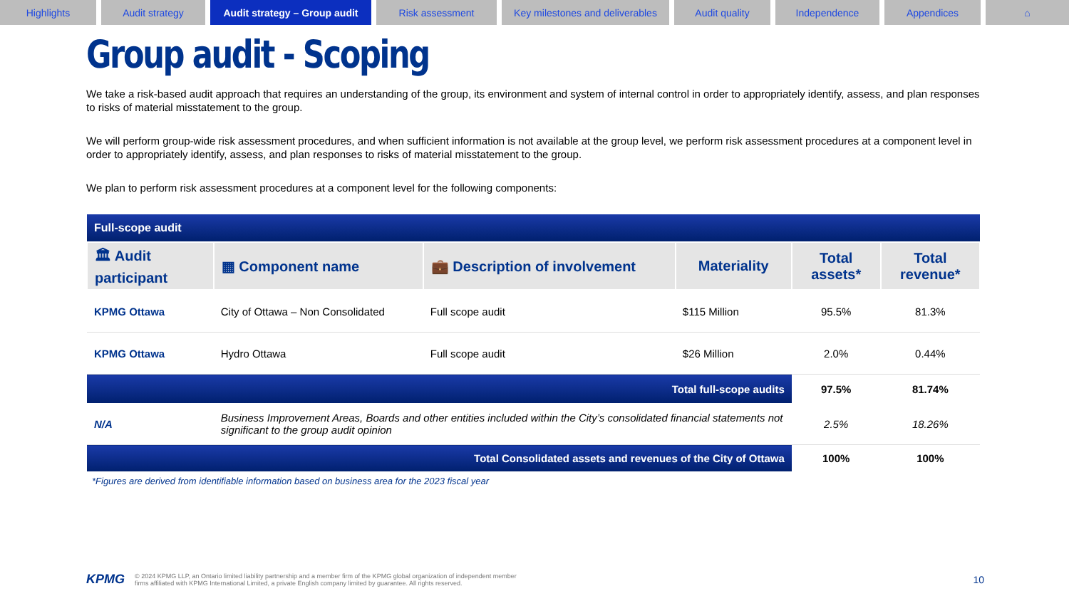Highlights Audit strategy Audit strategy – Group audit
Risk assessment Key milestones and deliverables
Audit quality Independence Appendices ⌂
Group audit - Scoping
We take a risk-based audit approach that requires an understanding of the group, its environment and system of internal control in order to appropriately identify, assess, and plan responses to risks of material misstatement to the group.
We will perform group-wide risk assessment procedures, and when sufficient information is not available at the group level, we perform risk assessment procedures at a component level in order to appropriately identify, assess, and plan responses to risks of material misstatement to the group.
We plan to perform risk assessment procedures at a component level for the following components:
| Full-scope audit | | | | | |
| 🏛 Audit participant | ▦ Component name | 💼 Description of involvement | Materiality | Total assets* | Total revenue* |
| KPMG Ottawa | City of Ottawa – Non Consolidated | Full scope audit | $115 Million | 95.5% | 81.3% |
| KPMG Ottawa | Hydro Ottawa | Full scope audit | $26 Million | 2.0% | 0.44% |
| Total full-scope audits | | | | 97.5% | 81.74% |
| N/A | Business Improvement Areas, Boards and other entities included within the City’s consolidated financial statements not significant to the group audit opinion | | | 2.5% | 18.26% |
| Total Consolidated assets and revenues of the City of Ottawa | | | | 100% | 100% |
*Figures are derived from identifiable information based on business area for the 2023 fiscal year
KPMG © 2024 KPMG LLP, an Ontario limited liability partnership and a member firm of the KPMG global organization of independent member
firms affiliated with KPMG International Limited, a private English company limited by guarantee. All rights reserved. 10